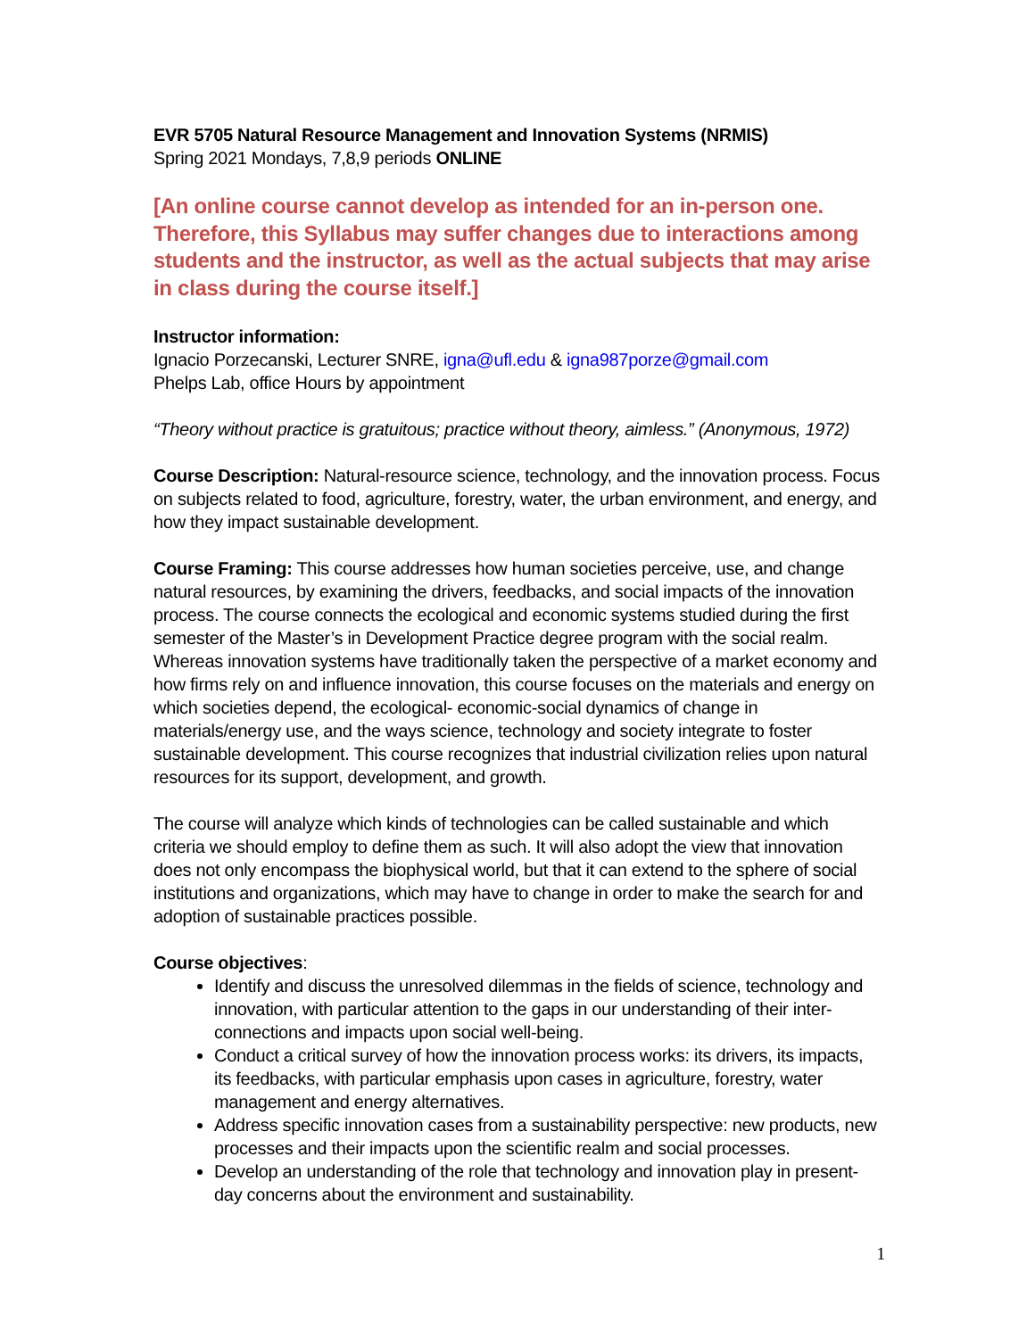EVR 5705 Natural Resource Management and Innovation Systems (NRMIS)
Spring 2021 Mondays, 7,8,9 periods ONLINE
[An online course cannot develop as intended for an in-person one. Therefore, this Syllabus may suffer changes due to interactions among students and the instructor, as well as the actual subjects that may arise in class during the course itself.]
Instructor information:
Ignacio Porzecanski, Lecturer SNRE, igna@ufl.edu & igna987porze@gmail.com
Phelps Lab, office Hours by appointment
“Theory without practice is gratuitous; practice without theory, aimless.” (Anonymous, 1972)
Course Description: Natural-resource science, technology, and the innovation process. Focus on subjects related to food, agriculture, forestry, water, the urban environment, and energy, and how they impact sustainable development.
Course Framing: This course addresses how human societies perceive, use, and change natural resources, by examining the drivers, feedbacks, and social impacts of the innovation process. The course connects the ecological and economic systems studied during the first semester of the Master’s in Development Practice degree program with the social realm. Whereas innovation systems have traditionally taken the perspective of a market economy and how firms rely on and influence innovation, this course focuses on the materials and energy on which societies depend, the ecological- economic-social dynamics of change in materials/energy use, and the ways science, technology and society integrate to foster sustainable development. This course recognizes that industrial civilization relies upon natural resources for its support, development, and growth.
The course will analyze which kinds of technologies can be called sustainable and which criteria we should employ to define them as such. It will also adopt the view that innovation does not only encompass the biophysical world, but that it can extend to the sphere of social institutions and organizations, which may have to change in order to make the search for and adoption of sustainable practices possible.
Course objectives:
Identify and discuss the unresolved dilemmas in the fields of science, technology and innovation, with particular attention to the gaps in our understanding of their inter-connections and impacts upon social well-being.
Conduct a critical survey of how the innovation process works: its drivers, its impacts, its feedbacks, with particular emphasis upon cases in agriculture, forestry, water management and energy alternatives.
Address specific innovation cases from a sustainability perspective: new products, new processes and their impacts upon the scientific realm and social processes.
Develop an understanding of the role that technology and innovation play in present-day concerns about the environment and sustainability.
1